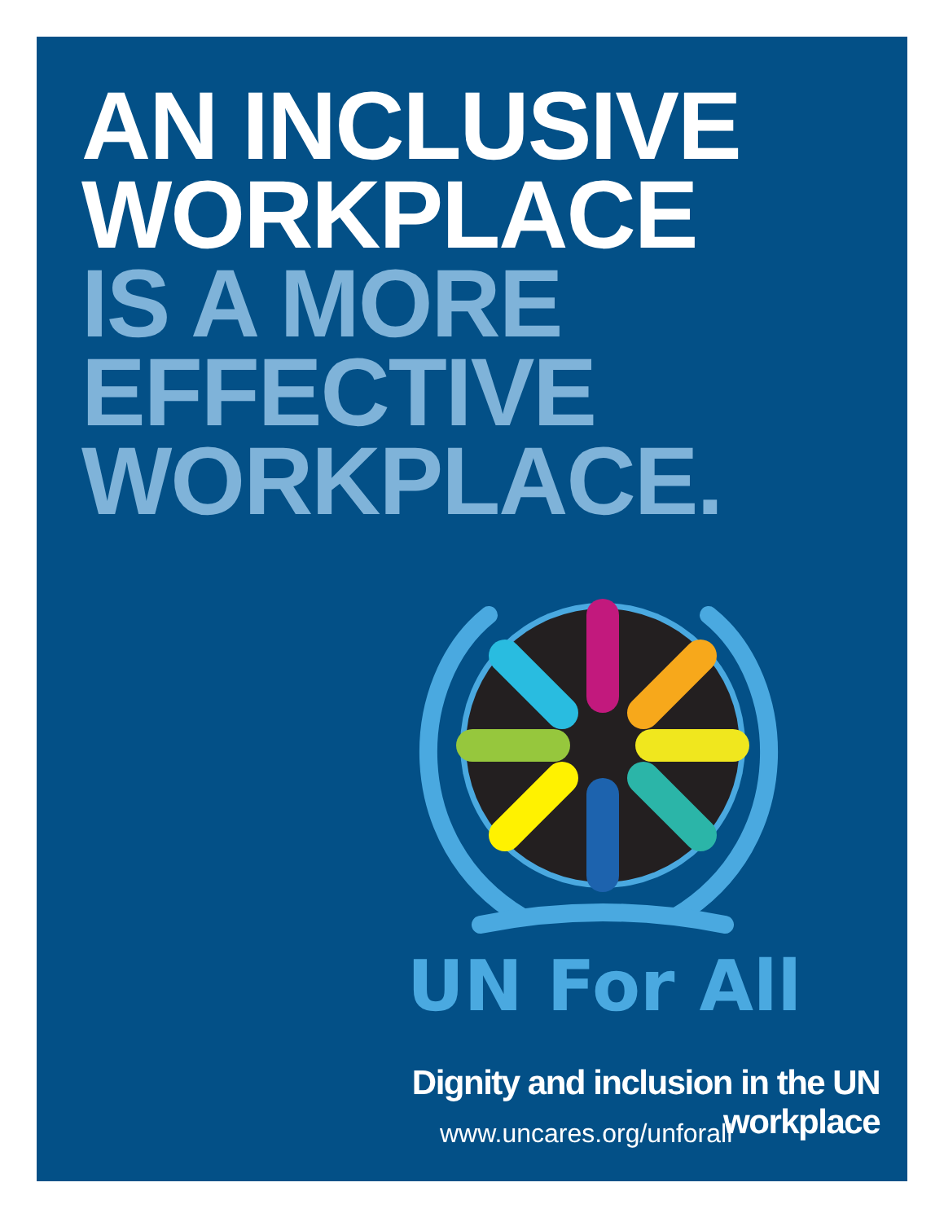AN INCLUSIVE
WORKPLACE
IS A MORE
EFFECTIVE
WORKPLACE.
UN For All
Dignity and inclusion in the UN workplace
www.uncares.org/unforall